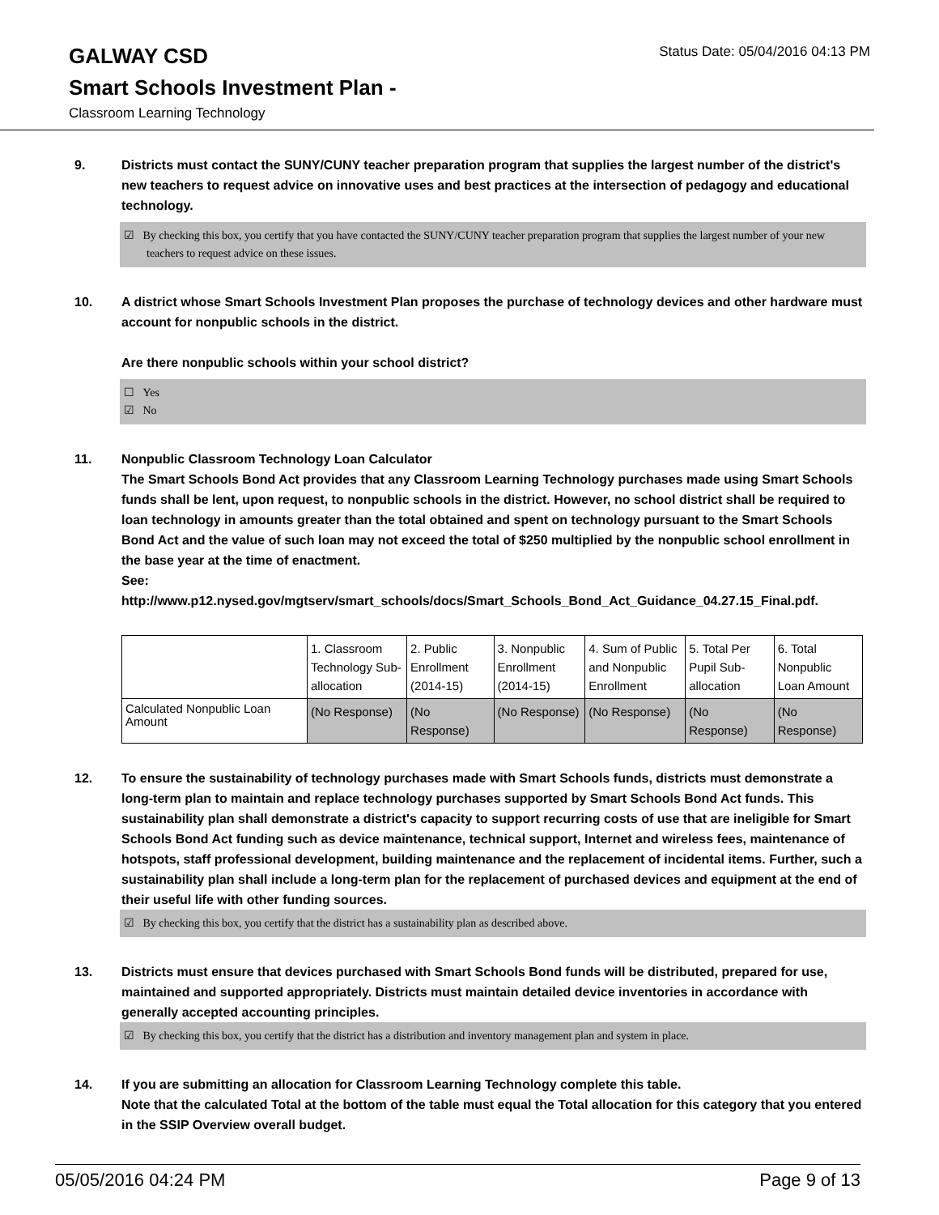GALWAY CSD
Status Date: 05/04/2016 04:13 PM
Smart Schools Investment Plan -
Classroom Learning Technology
9. Districts must contact the SUNY/CUNY teacher preparation program that supplies the largest number of the district's new teachers to request advice on innovative uses and best practices at the intersection of pedagogy and educational technology.
☑ By checking this box, you certify that you have contacted the SUNY/CUNY teacher preparation program that supplies the largest number of your new teachers to request advice on these issues.
10. A district whose Smart Schools Investment Plan proposes the purchase of technology devices and other hardware must account for nonpublic schools in the district.
Are there nonpublic schools within your school district?
☐ Yes
☑ No
11. Nonpublic Classroom Technology Loan Calculator
The Smart Schools Bond Act provides that any Classroom Learning Technology purchases made using Smart Schools funds shall be lent, upon request, to nonpublic schools in the district. However, no school district shall be required to loan technology in amounts greater than the total obtained and spent on technology pursuant to the Smart Schools Bond Act and the value of such loan may not exceed the total of $250 multiplied by the nonpublic school enrollment in the base year at the time of enactment.
See:
http://www.p12.nysed.gov/mgtserv/smart_schools/docs/Smart_Schools_Bond_Act_Guidance_04.27.15_Final.pdf.
| | 1. Classroom Technology Sub-allocation | 2. Public Enrollment (2014-15) | 3. Nonpublic Enrollment (2014-15) | 4. Sum of Public and Nonpublic Enrollment | 5. Total Per Pupil Sub-allocation | 6. Total Nonpublic Loan Amount |
| Calculated Nonpublic Loan Amount | (No Response) | (No Response) | (No Response) | (No Response) | (No Response) | (No Response) |
12. To ensure the sustainability of technology purchases made with Smart Schools funds, districts must demonstrate a long-term plan to maintain and replace technology purchases supported by Smart Schools Bond Act funds. This sustainability plan shall demonstrate a district's capacity to support recurring costs of use that are ineligible for Smart Schools Bond Act funding such as device maintenance, technical support, Internet and wireless fees, maintenance of hotspots, staff professional development, building maintenance and the replacement of incidental items. Further, such a sustainability plan shall include a long-term plan for the replacement of purchased devices and equipment at the end of their useful life with other funding sources.
☑ By checking this box, you certify that the district has a sustainability plan as described above.
13. Districts must ensure that devices purchased with Smart Schools Bond funds will be distributed, prepared for use, maintained and supported appropriately. Districts must maintain detailed device inventories in accordance with generally accepted accounting principles.
☑ By checking this box, you certify that the district has a distribution and inventory management plan and system in place.
14. If you are submitting an allocation for Classroom Learning Technology complete this table.
Note that the calculated Total at the bottom of the table must equal the Total allocation for this category that you entered in the SSIP Overview overall budget.
05/05/2016 04:24 PM Page 9 of 13